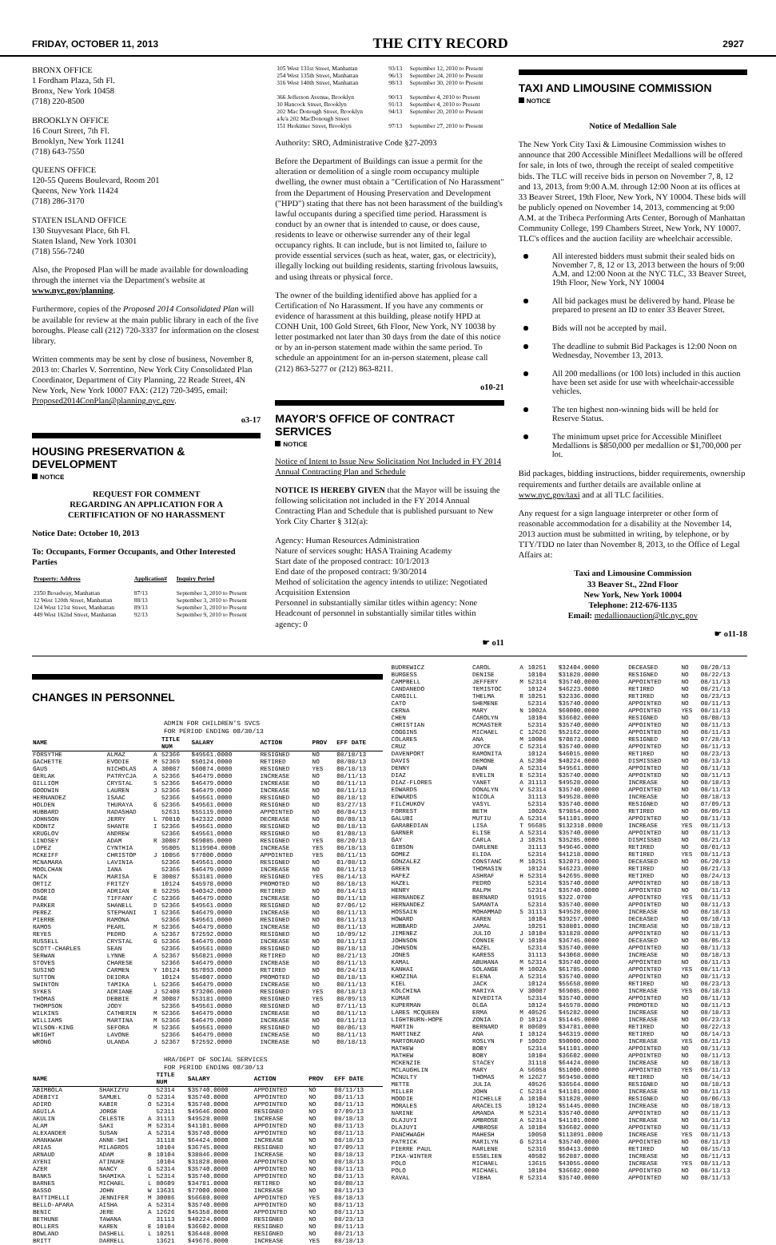FRIDAY, OCTOBER 11, 2013 THE CITY RECORD 2927
BRONX OFFICE
1 Fordham Plaza, 5th Fl.
Bronx, New York 10458
(718) 220-8500
BROOKLYN OFFICE
16 Court Street, 7th Fl.
Brooklyn, New York 11241
(718) 643-7550
QUEENS OFFICE
120-55 Queens Boulevard, Room 201
Queens, New York 11424
(718) 286-3170
STATEN ISLAND OFFICE
130 Stuyvesant Place, 6th Fl.
Staten Island, New York 10301
(718) 556-7240
Also, the Proposed Plan will be made available for downloading through the internet via the Department's website at www.nyc.gov/planning.
Furthermore, copies of the Proposed 2014 Consolidated Plan will be available for review at the main public library in each of the five boroughs. Please call (212) 720-3337 for information on the closest library.
Written comments may be sent by close of business, November 8, 2013 to: Charles V. Sorrentino, New York City Consolidated Plan Coordinator, Department of City Planning, 22 Reade Street, 4N New York, New York 10007 FAX: (212) 720-3495, email: Proposed2014ConPlan@planning.nyc.gov.
o3-17
HOUSING PRESERVATION & DEVELOPMENT
NOTICE
REQUEST FOR COMMENT
REGARDING AN APPLICATION FOR A
CERTIFICATION OF NO HARASSMENT
Notice Date: October 10, 2013
To: Occupants, Former Occupants, and Other Interested Parties
| Property: Address | Application# | Inquiry Period |
| --- | --- | --- |
| 2350 Broadway, Manhattan | 87/13 | September 3, 2010 to Present |
| 12 West 120th Street, Manhattan | 88/13 | September 3, 2010 to Present |
| 124 West 121st Street, Manhattan | 89/13 | September 3, 2010 to Present |
| 449 West 162nd Street, Manhattan | 92/13 | September 9, 2010 to Present |
| 105 West 131st Street, Manhattan | 93/13 | September 12, 2010 to Present |
| 254 West 135th Street, Manhattan | 96/13 | September 24, 2010 to Present |
| 316 West 140th Street, Manhattan | 98/13 | September 30, 2010 to Present |
| 366 Jefferson Avenue, Brooklyn | 90/13 | September 4, 2010 to Present |
| 10 Hancock Street, Brooklyn | 91/13 | September 4, 2010 to Present |
| 202 Mac Donough Street, Brooklyn a/k/a 202 MacDonough Street | 94/13 | September 20, 2010 to Present |
| 151 Herkimer Street, Brooklyn | 97/13 | September 27, 2010 to Present |
Authority: SRO, Administrative Code §27-2093
Before the Department of Buildings can issue a permit for the alteration or demolition of a single room occupancy multiple dwelling, the owner must obtain a "Certification of No Harassment" from the Department of Housing Preservation and Development ("HPD") stating that there has not been harassment of the building's lawful occupants during a specified time period. Harassment is conduct by an owner that is intended to cause, or does cause, residents to leave or otherwise surrender any of their legal occupancy rights. It can include, but is not limited to, failure to provide essential services (such as heat, water, gas, or electricity), illegally locking out building residents, starting frivolous lawsuits, and using threats or physical force.
The owner of the building identified above has applied for a Certification of No Harassment. If you have any comments or evidence of harassment at this building, please notify HPD at CONH Unit, 100 Gold Street, 6th Floor, New York, NY 10038 by letter postmarked not later than 30 days from the date of this notice or by an in-person statement made within the same period. To schedule an appointment for an in-person statement, please call (212) 863-5277 or (212) 863-8211.
o10-21
MAYOR'S OFFICE OF CONTRACT SERVICES
NOTICE
Notice of Intent to Issue New Solicitation Not Included in FY 2014 Annual Contracting Plan and Schedule
NOTICE IS HEREBY GIVEN that the Mayor will be issuing the following solicitation not included in the FY 2014 Annual Contracting Plan and Schedule that is published pursuant to New York City Charter § 312(a):
Agency: Human Resources Administration
Nature of services sought: HASA Training Academy
Start date of the proposed contract: 10/1/2013
End date of the proposed contract: 9/30/2014
Method of solicitation the agency intends to utilize: Negotiated Acquisition Extension
Personnel in substantially similar titles within agency: None
Headcount of personnel in substantially similar titles within agency: 0
☛ o11
TAXI AND LIMOUSINE COMMISSION
NOTICE
Notice of Medallion Sale
The New York City Taxi & Limousine Commission wishes to announce that 200 Accessible Minifleet Medallions will be offered for sale, in lots of two, through the receipt of sealed competitive bids. The TLC will receive bids in person on November 7, 8, 12 and 13, 2013, from 9:00 A.M. through 12:00 Noon at its offices at 33 Beaver Street, 19th Floor, New York, NY 10004. These bids will be publicly opened on November 14, 2013, commencing at 9:00 A.M. at the Tribeca Performing Arts Center, Borough of Manhattan Community College, 199 Chambers Street, New York, NY 10007. TLC's offices and the auction facility are wheelchair accessible.
All interested bidders must submit their sealed bids on November 7, 8, 12 or 13, 2013 between the hours of 9:00 A.M. and 12:00 Noon at the NYC TLC, 33 Beaver Street, 19th Floor, New York, NY 10004
All bid packages must be delivered by hand. Please be prepared to present an ID to enter 33 Beaver Street.
Bids will not be accepted by mail.
The deadline to submit Bid Packages is 12:00 Noon on Wednesday, November 13, 2013.
All 200 medallions (or 100 lots) included in this auction have been set aside for use with wheelchair-accessible vehicles.
The ten highest non-winning bids will be held for Reserve Status.
The minimum upset price for Accessible Minifleet Medallions is $850,000 per medallion or $1,700,000 per lot.
Bid packages, bidding instructions, bidder requirements, ownership requirements and further details are available online at www.nyc.gov/taxi and at all TLC facilities.
Any request for a sign language interpreter or other form of reasonable accommodation for a disability at the November 14, 2013 auction must be submitted in writing, by telephone, or by TTY/TDD no later than November 8, 2013, to the Office of Legal Affairs at:
Taxi and Limousine Commission
33 Beaver St., 22nd Floor
New York, New York 10004
Telephone: 212-676-1135
Email: medallionauction@tlc.nyc.gov
☛ o11-18
CHANGES IN PERSONNEL
ADMIN FOR CHILDREN'S SVCS
FOR PERIOD ENDING 08/30/13
| NAME | | | TITLE NUM | SALARY | ACTION | PROV | EFF DATE |
| --- | --- | --- | --- | --- | --- | --- | --- |
| FORSYTHE | ALMAZ | A | 52366 | $49561.0000 | RESIGNED | NO | 08/18/13 |
| GACHETTE | EVODIE | M | 52369 | $50124.0000 | RETIRED | NO | 08/08/13 |
| GAUS | NICHOLAS | A | 30087 | $60074.0000 | RESIGNED | YES | 08/18/13 |
| GERLAK | PATRYCJA | A | 52366 | $46479.0000 | INCREASE | NO | 08/11/13 |
| GILLIOM | CRYSTAL | S | 52366 | $46479.0000 | INCREASE | NO | 08/11/13 |
| GOODWIN | LAUREN | J | 52366 | $46479.0000 | INCREASE | NO | 08/11/13 |
| HERNANDEZ | ISAAC | | 52366 | $49561.0000 | RESIGNED | NO | 08/18/13 |
| HOLDEN | THURAYA | G | 52366 | $49561.0000 | RESIGNED | NO | 03/27/13 |
| HUBBARD | RADASHAD | | 52631 | $55119.0000 | APPOINTED | NO | 08/04/13 |
| JOHNSON | JERRY | L | 70810 | $42332.0000 | DECREASE | NO | 08/08/13 |
| KOONTZ | SHANTE | I | 52366 | $49561.0000 | RESIGNED | NO | 08/18/13 |
| KRUGLOV | ANDREW | | 52366 | $49561.0000 | RESIGNED | NO | 01/08/13 |
| LINDSEY | ADAM | R | 30087 | $69085.0000 | RESIGNED | YES | 08/20/13 |
| LOPEZ | CYNTHIA | | 95005 | $119904.0000 | INCREASE | YES | 08/18/13 |
| MCKEIFF | CHRISTOP | J | 10056 | $77000.0000 | APPOINTED | YES | 08/11/13 |
| MCNAMARA | LAVINIA | | 52366 | $49561.0000 | RESIGNED | NO | 01/08/13 |
| MOOLCHAN | IANA | | 52366 | $46479.0000 | INCREASE | NO | 08/11/13 |
| NACK | MARISA | E | 30087 | $53181.0000 | RESIGNED | YES | 08/14/13 |
| ORTIZ | FRITZY | | 10124 | $45978.0000 | PROMOTED | NO | 08/18/13 |
| OSORIO | ADRIAN | E | 52295 | $40342.0000 | RETIRED | NO | 08/14/13 |
| PAGE | TIFFANY | C | 52366 | $46479.0000 | INCREASE | NO | 08/11/13 |
| PARKER | SHANELL | D | 52366 | $49561.0000 | RESIGNED | NO | 07/06/12 |
| PEREZ | STEPHANI | I | 52366 | $46479.0000 | INCREASE | NO | 08/11/13 |
| PIERRE | RAMONA | | 52366 | $49561.0000 | RESIGNED | NO | 08/11/13 |
| RAMOS | PEARL | M | 52366 | $46479.0000 | INCREASE | NO | 08/11/13 |
| REYES | PEDRO | A | 52367 | $72592.0000 | RESIGNED | NO | 10/09/12 |
| RUSSELL | CRYSTAL | G | 52366 | $46479.0000 | INCREASE | NO | 08/11/13 |
| SCOTT-CHARLES | SEAN | | 52366 | $49561.0000 | RESIGNED | NO | 08/18/13 |
| SERWAN | LYNNE | A | 52367 | $56821.0000 | RETIRED | NO | 08/21/13 |
| STOVES | CHARESE | | 52366 | $46479.0000 | INCREASE | NO | 08/11/13 |
| SUSINO | CARMEN | Y | 10124 | $57093.0000 | RETIRED | NO | 08/24/13 |
| SUTTON | DEIDRA | | 10124 | $54007.0000 | PROMOTED | NO | 08/18/13 |
| SWINTON | TAMIKA | L | 52366 | $46479.0000 | INCREASE | NO | 08/11/13 |
| SYKES | ADRIANE | J | 52408 | $73206.0000 | RESIGNED | YES | 08/18/13 |
| THOMAS | DEBBIE | M | 30087 | $53181.0000 | RESIGNED | YES | 08/09/13 |
| THOMPSON | JODY | | 52366 | $49561.0000 | RESIGNED | NO | 07/11/13 |
| WILKINS | CATHERIN | M | 52366 | $46479.0000 | INCREASE | NO | 08/11/13 |
| WILLIAMS | MARTINA | M | 52366 | $46479.0000 | INCREASE | NO | 08/11/13 |
| WILSON-KING | SEFORA | M | 52366 | $49561.0000 | RESIGNED | NO | 08/06/13 |
| WRIGHT | LAVONE | | 52366 | $46479.0000 | INCREASE | NO | 08/11/13 |
| WRONG | ULANDA | J | 52367 | $72592.0000 | INCREASE | NO | 08/18/13 |
HRA/DEPT OF SOCIAL SERVICES
FOR PERIOD ENDING 08/30/13
| NAME | | | TITLE NUM | SALARY | ACTION | PROV | EFF DATE |
| --- | --- | --- | --- | --- | --- | --- | --- |
| ABIMBOLA | SHAKIZYU | | 52314 | $35740.0000 | APPOINTED | NO | 08/11/13 |
| ADEBIYI | SAMUEL | O | 52314 | $35740.0000 | APPOINTED | NO | 08/11/13 |
| ADIRO | KABIR | O | 52314 | $35740.0000 | APPOINTED | NO | 08/11/13 |
| AGUILA | JORGE | | 52311 | $49646.0000 | RESIGNED | NO | 07/09/13 |
| AKULIN | CELESTE | A | 31113 | $49528.0000 | INCREASE | NO | 08/18/13 |
| ALAM | SAKI | M | 52314 | $41101.0000 | APPOINTED | NO | 08/11/13 |
| ALEXANDER | SUSAN | A | 52314 | $35740.0000 | APPOINTED | NO | 08/11/13 |
| AMANKWAH | ANNE-SHI | | 31118 | $64424.0000 | INCREASE | NO | 08/18/13 |
| ARIAS | MILAGROS | | 10104 | $36745.0000 | RESIGNED | NO | 07/09/13 |
| ARNAUD | ADAM | B | 10104 | $38846.0000 | INCREASE | NO | 08/18/13 |
| AYENI | ATINUKE | | 10104 | $31828.0000 | APPOINTED | NO | 08/18/13 |
| AZER | NANCY | G | 52314 | $35740.0000 | APPOINTED | NO | 08/11/13 |
| BANKS | SHAMIKA | L | 52314 | $35740.0000 | APPOINTED | NO | 08/11/13 |
| BARNES | MICHAEL | L | 80609 | $34781.0000 | RETIRED | NO | 08/08/13 |
| BASSO | JOHN | W | 13631 | $77000.0000 | INCREASE | NO | 08/11/13 |
| BATTIMELLI | JENNIFER | M | 30086 | $56680.0000 | APPOINTED | YES | 08/18/13 |
| BELLO-APARA | AISHA | A | 52314 | $35740.0000 | APPOINTED | NO | 08/11/13 |
| BENIC | JERE | A | 12626 | $45358.0000 | APPOINTED | NO | 08/11/13 |
| BETHUNE | TAWANA | | 31113 | $40224.0000 | RESIGNED | NO | 08/23/13 |
| BOLLERS | KAREN | E | 10104 | $36602.0000 | RESIGNED | NO | 08/11/13 |
| BOWLAND | DASHELL | L | 10251 | $36448.0000 | RESIGNED | NO | 08/21/13 |
| BRITT | DARRELL | | 13621 | $49676.0000 | INCREASE | YES | 08/18/13 |
| BUDREWICZ | CAROL | A | 10251 | $32404.0000 | DECEASED | NO | 08/20/13 |
| BURGESS | DENISE | | 10104 | $31828.0000 | RESIGNED | NO | 08/22/13 |
| CAMPBELL | JEFFERY | M | 52314 | $35740.0000 | APPOINTED | NO | 08/11/13 |
| CANDANEDO | TEMISTOC | | 10124 | $46223.0000 | RETIRED | NO | 08/21/13 |
| CARGILL | THELMA | R | 10251 | $32336.0000 | RETIRED | NO | 08/23/13 |
| CATO | SHEMENE | | 52314 | $35740.0000 | APPOINTED | NO | 08/11/13 |
| CERNA | MARY | N | 1002A | $60000.0000 | APPOINTED | YES | 08/11/13 |
| CHEN | CAROLYN | | 10104 | $36602.0000 | RESIGNED | NO | 08/08/13 |
| CHRISTIAN | MCMASTER | | 52314 | $35740.0000 | APPOINTED | NO | 08/11/13 |
| COGGINS | MICHAEL | C | 12626 | $52162.0000 | APPOINTED | NO | 08/11/13 |
| COLARES | ANA | M | 10004 | $70873.0000 | RESIGNED | NO | 07/28/13 |
| CRUZ | JOYCE | C | 52314 | $35740.0000 | APPOINTED | NO | 08/11/13 |
| DAVENPORT | RAMONITA | | 10124 | $46015.0000 | RETIRED | NO | 08/23/13 |
| DAVIS | DEMONE | A | 52304 | $40224.0000 | DISMISSED | NO | 08/13/13 |
| DENNY | DAWN | A | 52314 | $49561.0000 | APPOINTED | NO | 08/11/13 |
| DIAZ | EVELIN | E | 52314 | $35740.0000 | APPOINTED | NO | 08/11/13 |
| DIAZ-FLORES | YANET | A | 31113 | $49528.0000 | INCREASE | NO | 08/18/13 |
| EDWARDS | DONALYN | V | 52314 | $35740.0000 | APPOINTED | NO | 08/11/13 |
| EDWARDS | NICOLA | | 31113 | $49528.0000 | INCREASE | NO | 08/18/13 |
| FILCHUKOV | VASYL | | 52314 | $35740.0000 | RESIGNED | NO | 07/09/13 |
| FORREST | BETH | | 1002A | $79854.0000 | RETIRED | NO | 08/09/13 |
| GALUBI | MUTIU | A | 52314 | $41101.0000 | APPOINTED | NO | 08/11/13 |
| GARABEDIAN | LISA | T | 95685 | $132310.0000 | INCREASE | YES | 08/11/13 |
| GARNER | ELISE | A | 52314 | $35740.0000 | APPOINTED | NO | 08/11/13 |
| GAY | CARLA | J | 10251 | $35285.0000 | DISMISSED | NO | 08/21/13 |
| GIBSON | DARLENE | | 31113 | $49646.0000 | RETIRED | NO | 08/01/13 |
| GOMEZ | ELIDA | | 52314 | $41218.0000 | RETIRED | YES | 08/11/13 |
| GONZALEZ | CONSTANC | M | 10251 | $32071.0000 | DECEASED | NO | 06/20/13 |
| GREEN | THOMASIN | | 10124 | $46223.0000 | RETIRED | NO | 08/21/13 |
| HAFEZ | ASHRAF | H | 52314 | $42695.0000 | RETIRED | NO | 08/24/13 |
| HAZEL | PEDRO | | 52314 | $35740.0000 | APPOINTED | NO | 08/18/13 |
| HENRY | RALPH | | 52314 | $35740.0000 | APPOINTED | NO | 08/11/13 |
| HERNANDEZ | BERNARD | | 91915 | $322.0700 | APPOINTED | YES | 08/11/13 |
| HERNANDEZ | SAMANTA | | 52314 | $35740.0000 | APPOINTED | NO | 08/11/13 |
| HOSSAIN | MOHAMMAD | S | 31113 | $49528.0000 | INCREASE | NO | 08/18/13 |
| HOWARD | KAREN | | 10104 | $39257.0000 | DECEASED | NO | 08/10/13 |
| HUBBARD | JAMAL | | 10251 | $38801.0000 | INCREASE | NO | 08/18/13 |
| JIMENEZ | JULIO | J | 10104 | $31828.0000 | APPOINTED | NO | 08/11/13 |
| JOHNSON | CONNIE | V | 10104 | $36745.0000 | DECEASED | NO | 08/05/13 |
| JOHNSON | HAZEL | | 52314 | $35740.0000 | APPOINTED | NO | 08/11/13 |
| JONES | KARESS | | 31113 | $43068.0000 | INCREASE | NO | 08/18/13 |
| KAMAL | ABUHANA | M | 52314 | $35740.0000 | APPOINTED | NO | 08/11/13 |
| KANHAI | SOLANGE | M | 1002A | $61785.0000 | APPOINTED | YES | 08/11/13 |
| KHOZINA | ELENA | A | 52314 | $35740.0000 | APPOINTED | NO | 08/11/13 |
| KIEL | JACK | | 10124 | $55658.0000 | RETIRED | NO | 08/23/13 |
| KOLCHINA | MARIYA | V | 30087 | $69085.0000 | INCREASE | YES | 08/18/13 |
| KUMAR | NIVEDITA | | 52314 | $35740.0000 | APPOINTED | NO | 08/11/13 |
| KUPERMAN | OLGA | | 10124 | $45978.0000 | PROMOTED | NO | 08/11/13 |
| LARES MCQUEEN | ERMA | M | 40526 | $45282.0000 | INCREASE | NO | 08/18/13 |
| LIGHTBURN-HOPE | ZONIA | D | 10124 | $51445.0000 | INCREASE | NO | 06/23/13 |
| MARTIN | BERNARD | R | 80609 | $34781.0000 | RETIRED | NO | 08/22/13 |
| MARTINEZ | ANA | I | 10124 | $46319.0000 | RETIRED | NO | 08/14/13 |
| MARTORANO | ROSLYN | F | 1002D | $90000.0000 | INCREASE | YES | 08/11/13 |
| MATHEW | BOBY | | 52314 | $41101.0000 | APPOINTED | NO | 08/11/13 |
| MATHEW | BOBY | | 10104 | $36602.0000 | APPOINTED | NO | 08/11/13 |
| MCKENZIE | STACEY | | 31118 | $64424.0000 | INCREASE | NO | 08/18/13 |
| MCLAUGHLIN | MARY | A | 56058 | $51000.0000 | APPOINTED | YES | 08/11/13 |
| MCNULTY | THOMAS | M | 12627 | $69498.0000 | RETIRED | NO | 08/14/13 |
| METTE | JULIA | | 40526 | $36564.0000 | RESIGNED | NO | 08/18/13 |
| MILLER | JOHN | C | 52314 | $41101.0000 | INCREASE | NO | 08/11/13 |
| MOODIE | MICHELLE | A | 10104 | $31828.0000 | RESIGNED | NO | 08/06/13 |
| MORALES | ARACELIS | | 10124 | $51445.0000 | INCREASE | NO | 08/18/13 |
| NARINE | AMANDA | M | 52314 | $35740.0000 | APPOINTED | NO | 08/11/13 |
| OLAJUYI | AMBROSE | A | 52314 | $41101.0000 | INCREASE | NO | 08/11/13 |
| OLAJUYI | AMBROSE | A | 10104 | $36602.0000 | APPOINTED | NO | 08/11/13 |
| PANCHWAGH | MAHESH | | 10050 | $113891.0000 | INCREASE | YES | 08/11/13 |
| PATRICK | MARILYN | G | 52314 | $35740.0000 | APPOINTED | NO | 08/11/13 |
| PIERRE PAUL | MARLENE | | 52316 | $50413.0000 | RETIRED | NO | 08/15/13 |
| PIKA-WINTER | ESSELIEN | | 40502 | $62887.0000 | INCREASE | NO | 08/11/13 |
| POLO | MICHAEL | | 13615 | $43055.0000 | INCREASE | YES | 08/11/13 |
| POLO | MICHAEL | | 10104 | $36602.0000 | APPOINTED | NO | 08/11/13 |
| RAVAL | VIBHA | R | 52314 | $35740.0000 | APPOINTED | NO | 08/11/13 |